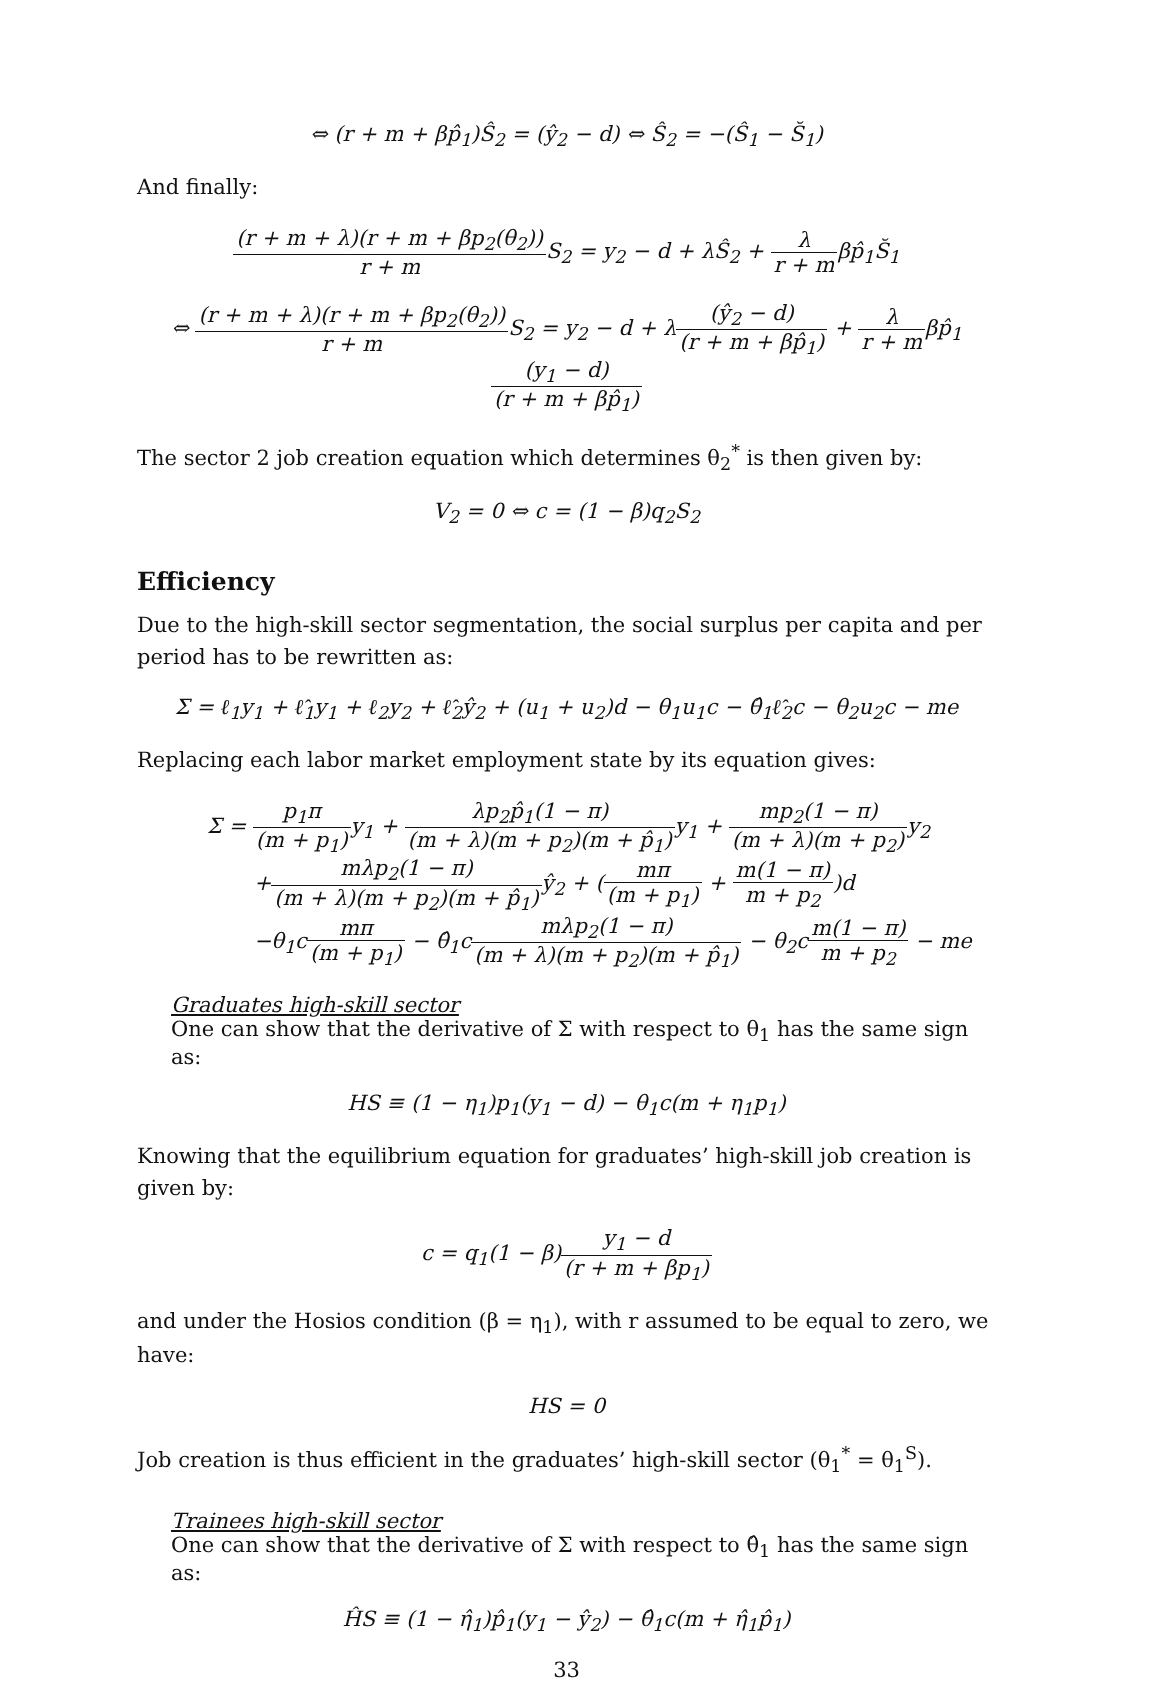⇔ (r + m + βp̂<sub>1</sub>)Ŝ<sub>2</sub> = (ŷ<sub>2</sub> − d) ⇔ Ŝ<sub>2</sub> = −(Ŝ<sub>1</sub> − S̆<sub>1</sub>)
And finally:
(r + m + λ)(r + m + βp<sub>2</sub>(θ<sub>2</sub>)) r + m S<sub>2</sub> = y<sub>2</sub> − d + λŜ<sub>2</sub> + λ r + mβp̂<sub>1</sub>S̆<sub>1</sub>
⇔ (r + m + λ)(r + m + βp<sub>2</sub>(θ<sub>2</sub>)) r + m S<sub>2</sub> = y<sub>2</sub> − d + λ(ŷ<sub>2</sub> − d) (r + m + βp̂<sub>1</sub>) + λ r + mβp̂<sub>1</sub>(y<sub>1</sub> − d) (r + m + βp̂<sub>1</sub>)
The sector 2 job creation equation which determines θ<sub>2</sub><sup>*</sup> is then given by:
V<sub>2</sub> = 0 ⇔ c = (1 − β)q<sub>2</sub>S<sub>2</sub>
Efficiency
Due to the high-skill sector segmentation, the social surplus per capita and per period has to be rewritten as:
Σ = ℓ<sub>1</sub>y<sub>1</sub> + ℓ̂<sub>1</sub>y<sub>1</sub> + ℓ<sub>2</sub>y<sub>2</sub> + ℓ̂<sub>2</sub>ŷ<sub>2</sub> + (u<sub>1</sub> + u<sub>2</sub>)d − θ<sub>1</sub>u<sub>1</sub>c − θ̂<sub>1</sub>ℓ̂<sub>2</sub>c − θ<sub>2</sub>u<sub>2</sub>c − me
Replacing each labor market employment state by its equation gives:
Σ = p<sub>1</sub>π (m + p<sub>1</sub>) y<sub>1</sub> + λp<sub>2</sub>p̂<sub>1</sub>(1 − π) (m + λ)(m + p<sub>2</sub>)(m + p̂<sub>1</sub>) y<sub>1</sub> + mp<sub>2</sub>(1 − π) (m + λ)(m + p<sub>2</sub>) y<sub>2</sub>
+mλp<sub>2</sub>(1 − π) (m + λ)(m + p<sub>2</sub>)(m + p̂<sub>1</sub>) ŷ<sub>2</sub> + (mπ (m + p<sub>1</sub>) + m(1 − π) m + p<sub>2</sub>)d
−θ<sub>1</sub>cmπ (m + p<sub>1</sub>) − θ̂<sub>1</sub>cmλp<sub>2</sub>(1 − π) (m + λ)(m + p<sub>2</sub>)(m + p̂<sub>1</sub>) − θ<sub>2</sub>cm(1 − π) m + p<sub>2</sub> − me
Graduates high-skill sector
One can show that the derivative of Σ with respect to θ<sub>1</sub> has the same sign as:
HS ≡ (1 − η<sub>1</sub>)p<sub>1</sub>(y<sub>1</sub> − d) − θ<sub>1</sub>c(m + η<sub>1</sub>p<sub>1</sub>)
Knowing that the equilibrium equation for graduates’ high-skill job creation is given by:
c = q<sub>1</sub>(1 − β)y<sub>1</sub> − d (r + m + βp<sub>1</sub>)
and under the Hosios condition (β = η<sub>1</sub>), with r assumed to be equal to zero, we have:
HS = 0
Job creation is thus efficient in the graduates’ high-skill sector (θ<sub>1</sub><sup>*</sup> = θ<sub>1</sub><sup>S</sup>).
Trainees high-skill sector
One can show that the derivative of Σ with respect to θ̂<sub>1</sub> has the same sign as:
ĤS ≡ (1 − η̂<sub>1</sub>)p̂<sub>1</sub>(y<sub>1</sub> − ŷ<sub>2</sub>) − θ̂<sub>1</sub>c(m + η̂<sub>1</sub>p̂<sub>1</sub>)
33